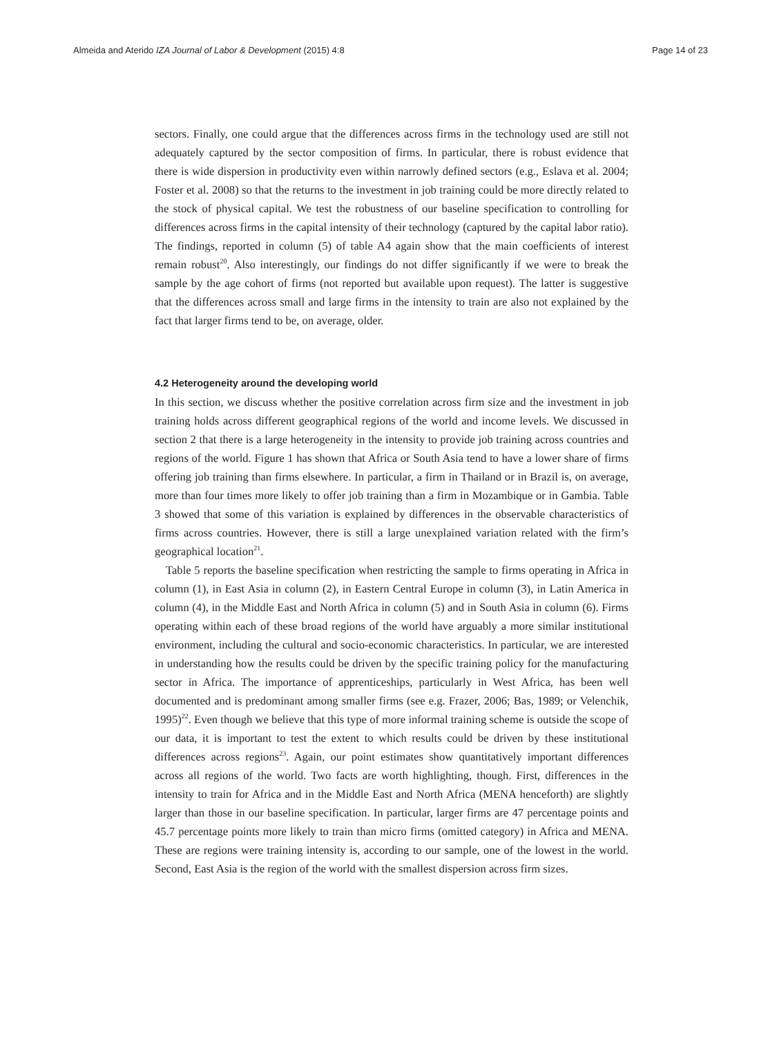Almeida and Aterido IZA Journal of Labor & Development (2015) 4:8 Page 14 of 23
sectors. Finally, one could argue that the differences across firms in the technology used are still not adequately captured by the sector composition of firms. In particular, there is robust evidence that there is wide dispersion in productivity even within narrowly defined sectors (e.g., Eslava et al. 2004; Foster et al. 2008) so that the returns to the investment in job training could be more directly related to the stock of physical capital. We test the robustness of our baseline specification to controlling for differences across firms in the capital intensity of their technology (captured by the capital labor ratio). The findings, reported in column (5) of table A4 again show that the main coefficients of interest remain robust<sup>20</sup>. Also interestingly, our findings do not differ significantly if we were to break the sample by the age cohort of firms (not reported but available upon request). The latter is suggestive that the differences across small and large firms in the intensity to train are also not explained by the fact that larger firms tend to be, on average, older.
4.2 Heterogeneity around the developing world
In this section, we discuss whether the positive correlation across firm size and the investment in job training holds across different geographical regions of the world and income levels. We discussed in section 2 that there is a large heterogeneity in the intensity to provide job training across countries and regions of the world. Figure 1 has shown that Africa or South Asia tend to have a lower share of firms offering job training than firms elsewhere. In particular, a firm in Thailand or in Brazil is, on average, more than four times more likely to offer job training than a firm in Mozambique or in Gambia. Table 3 showed that some of this variation is explained by differences in the observable characteristics of firms across countries. However, there is still a large unexplained variation related with the firm’s geographical location<sup>21</sup>.
Table 5 reports the baseline specification when restricting the sample to firms operating in Africa in column (1), in East Asia in column (2), in Eastern Central Europe in column (3), in Latin America in column (4), in the Middle East and North Africa in column (5) and in South Asia in column (6). Firms operating within each of these broad regions of the world have arguably a more similar institutional environment, including the cultural and socio-economic characteristics. In particular, we are interested in understanding how the results could be driven by the specific training policy for the manufacturing sector in Africa. The importance of apprenticeships, particularly in West Africa, has been well documented and is predominant among smaller firms (see e.g. Frazer, 2006; Bas, 1989; or Velenchik, 1995)<sup>22</sup>. Even though we believe that this type of more informal training scheme is outside the scope of our data, it is important to test the extent to which results could be driven by these institutional differences across regions<sup>23</sup>. Again, our point estimates show quantitatively important differences across all regions of the world. Two facts are worth highlighting, though. First, differences in the intensity to train for Africa and in the Middle East and North Africa (MENA henceforth) are slightly larger than those in our baseline specification. In particular, larger firms are 47 percentage points and 45.7 percentage points more likely to train than micro firms (omitted category) in Africa and MENA. These are regions were training intensity is, according to our sample, one of the lowest in the world. Second, East Asia is the region of the world with the smallest dispersion across firm sizes.